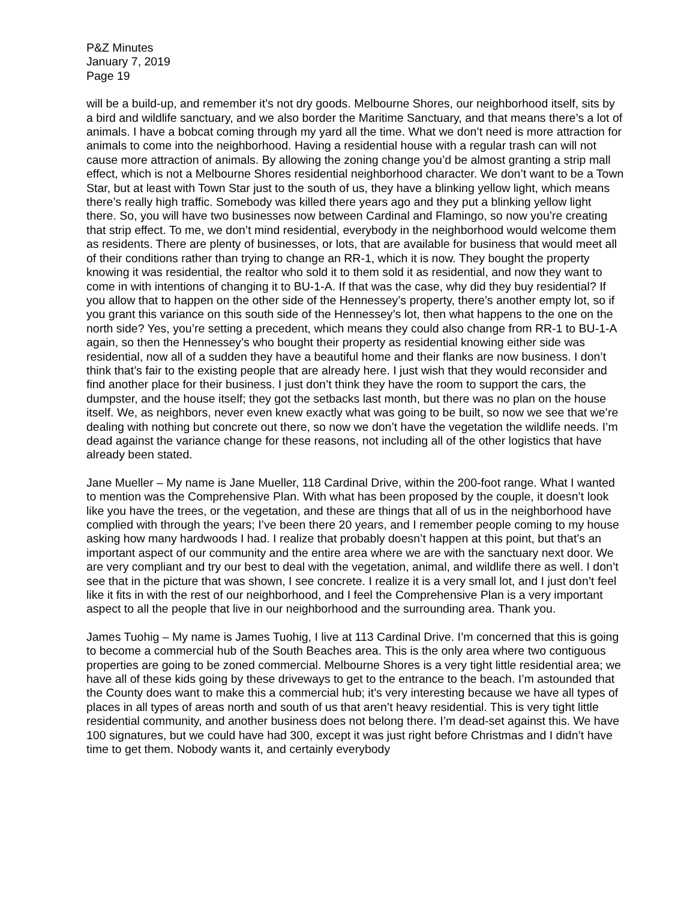P&Z Minutes
January 7, 2019
Page 19
will be a build-up, and remember it’s not dry goods. Melbourne Shores, our neighborhood itself, sits by a bird and wildlife sanctuary, and we also border the Maritime Sanctuary, and that means there’s a lot of animals. I have a bobcat coming through my yard all the time. What we don’t need is more attraction for animals to come into the neighborhood. Having a residential house with a regular trash can will not cause more attraction of animals. By allowing the zoning change you’d be almost granting a strip mall effect, which is not a Melbourne Shores residential neighborhood character. We don’t want to be a Town Star, but at least with Town Star just to the south of us, they have a blinking yellow light, which means there’s really high traffic. Somebody was killed there years ago and they put a blinking yellow light there. So, you will have two businesses now between Cardinal and Flamingo, so now you’re creating that strip effect. To me, we don’t mind residential, everybody in the neighborhood would welcome them as residents. There are plenty of businesses, or lots, that are available for business that would meet all of their conditions rather than trying to change an RR-1, which it is now. They bought the property knowing it was residential, the realtor who sold it to them sold it as residential, and now they want to come in with intentions of changing it to BU-1-A. If that was the case, why did they buy residential? If you allow that to happen on the other side of the Hennessey’s property, there’s another empty lot, so if you grant this variance on this south side of the Hennessey’s lot, then what happens to the one on the north side? Yes, you’re setting a precedent, which means they could also change from RR-1 to BU-1-A again, so then the Hennessey’s who bought their property as residential knowing either side was residential, now all of a sudden they have a beautiful home and their flanks are now business. I don’t think that’s fair to the existing people that are already here. I just wish that they would reconsider and find another place for their business. I just don’t think they have the room to support the cars, the dumpster, and the house itself; they got the setbacks last month, but there was no plan on the house itself. We, as neighbors, never even knew exactly what was going to be built, so now we see that we’re dealing with nothing but concrete out there, so now we don’t have the vegetation the wildlife needs. I’m dead against the variance change for these reasons, not including all of the other logistics that have already been stated.
Jane Mueller – My name is Jane Mueller, 118 Cardinal Drive, within the 200-foot range. What I wanted to mention was the Comprehensive Plan. With what has been proposed by the couple, it doesn’t look like you have the trees, or the vegetation, and these are things that all of us in the neighborhood have complied with through the years; I’ve been there 20 years, and I remember people coming to my house asking how many hardwoods I had. I realize that probably doesn’t happen at this point, but that’s an important aspect of our community and the entire area where we are with the sanctuary next door. We are very compliant and try our best to deal with the vegetation, animal, and wildlife there as well. I don’t see that in the picture that was shown, I see concrete. I realize it is a very small lot, and I just don’t feel like it fits in with the rest of our neighborhood, and I feel the Comprehensive Plan is a very important aspect to all the people that live in our neighborhood and the surrounding area. Thank you.
James Tuohig – My name is James Tuohig, I live at 113 Cardinal Drive. I’m concerned that this is going to become a commercial hub of the South Beaches area. This is the only area where two contiguous properties are going to be zoned commercial. Melbourne Shores is a very tight little residential area; we have all of these kids going by these driveways to get to the entrance to the beach. I’m astounded that the County does want to make this a commercial hub; it’s very interesting because we have all types of places in all types of areas north and south of us that aren’t heavy residential. This is very tight little residential community, and another business does not belong there. I’m dead-set against this. We have 100 signatures, but we could have had 300, except it was just right before Christmas and I didn’t have time to get them. Nobody wants it, and certainly everybody